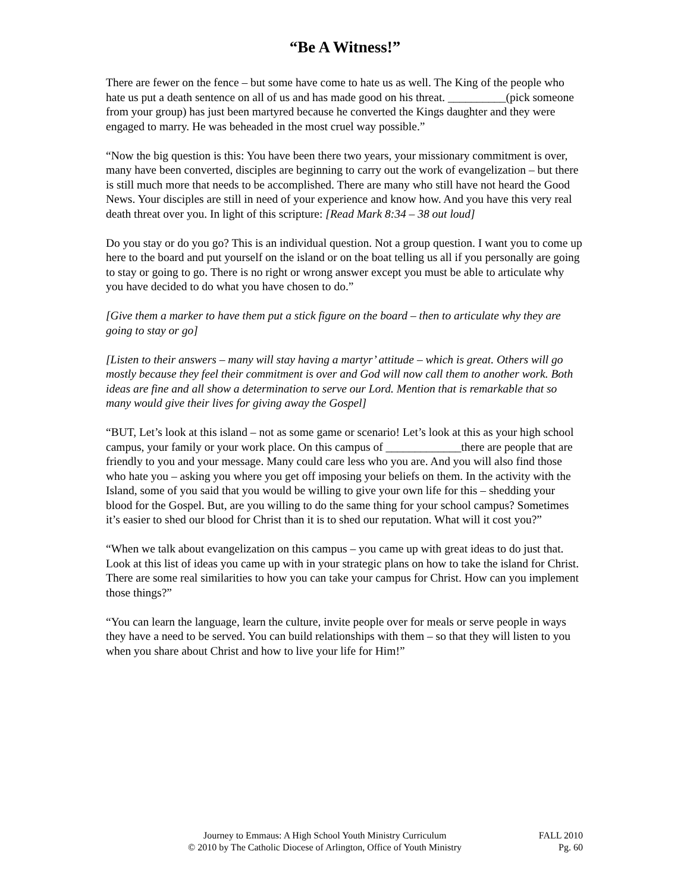“Be A Witness!”
There are fewer on the fence – but some have come to hate us as well. The King of the people who hate us put a death sentence on all of us and has made good on his threat. __________(pick someone from your group) has just been martyred because he converted the Kings daughter and they were engaged to marry. He was beheaded in the most cruel way possible.”
“Now the big question is this: You have been there two years, your missionary commitment is over, many have been converted, disciples are beginning to carry out the work of evangelization – but there is still much more that needs to be accomplished. There are many who still have not heard the Good News. Your disciples are still in need of your experience and know how. And you have this very real death threat over you. In light of this scripture: [Read Mark 8:34 – 38 out loud]
Do you stay or do you go? This is an individual question. Not a group question. I want you to come up here to the board and put yourself on the island or on the boat telling us all if you personally are going to stay or going to go. There is no right or wrong answer except you must be able to articulate why you have decided to do what you have chosen to do.”
[Give them a marker to have them put a stick figure on the board – then to articulate why they are going to stay or go]
[Listen to their answers – many will stay having a martyr’ attitude – which is great. Others will go mostly because they feel their commitment is over and God will now call them to another work. Both ideas are fine and all show a determination to serve our Lord. Mention that is remarkable that so many would give their lives for giving away the Gospel]
“BUT, Let’s look at this island – not as some game or scenario! Let’s look at this as your high school campus, your family or your work place. On this campus of _____________there are people that are friendly to you and your message. Many could care less who you are. And you will also find those who hate you – asking you where you get off imposing your beliefs on them. In the activity with the Island, some of you said that you would be willing to give your own life for this – shedding your blood for the Gospel. But, are you willing to do the same thing for your school campus? Sometimes it’s easier to shed our blood for Christ than it is to shed our reputation. What will it cost you?”
“When we talk about evangelization on this campus – you came up with great ideas to do just that. Look at this list of ideas you came up with in your strategic plans on how to take the island for Christ. There are some real similarities to how you can take your campus for Christ. How can you implement those things?”
“You can learn the language, learn the culture, invite people over for meals or serve people in ways they have a need to be served. You can build relationships with them – so that they will listen to you when you share about Christ and how to live your life for Him!”
Journey to Emmaus: A High School Youth Ministry Curriculum FALL 2010
© 2010 by The Catholic Diocese of Arlington, Office of Youth Ministry Pg. 60